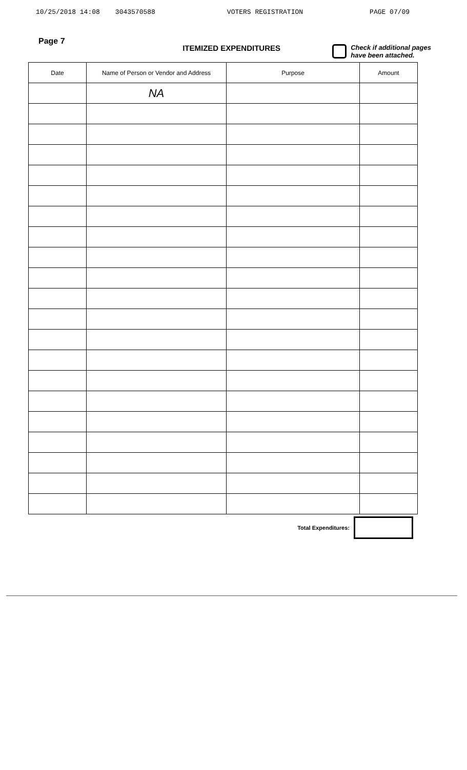10/25/2018 14:08 3043570588 VOTERS REGISTRATION PAGE 07/09
Page 7
ITEMIZED EXPENDITURES
Check if additional pages
have been attached.
| Date | Name of Person or Vendor and Address | Purpose | Amount |
| --- | --- | --- | --- |
| | NA | | |
Total Expenditures: